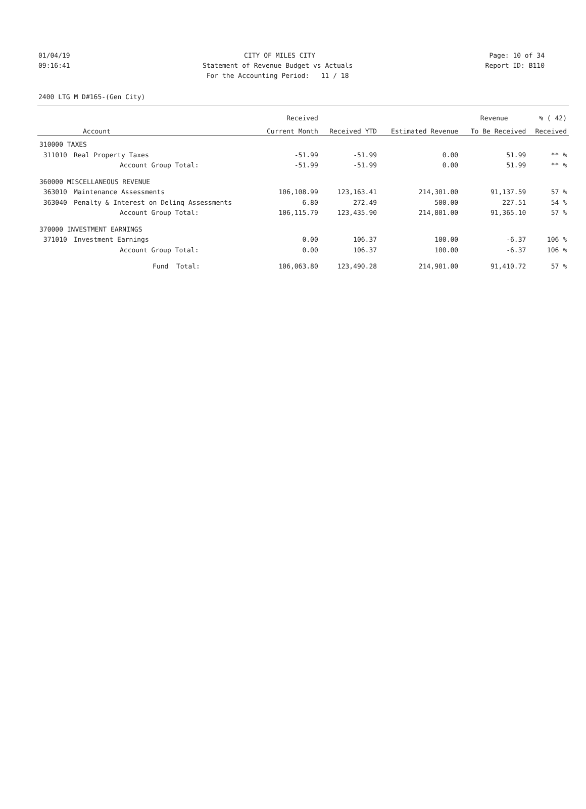01/04/19 CITY OF MILES CITY Page: 10 of 34
09:16:41 Statement of Revenue Budget vs Actuals Report ID: B110
09:16:41 For the Accounting Period: 11 / 18 Report ID: B110
2400 LTG M D#165-(Gen City)
| | | Received | | | Revenue | % ( 42) |
| --- | --- | --- | --- | --- | --- | --- |
| Account | | Current Month | Received YTD | Estimated Revenue | To Be Received | Received |
| 310000 TAXES | | | | | | |
| 311010 | Real Property Taxes | -51.99 | -51.99 | 0.00 | 51.99 | ** % |
| | Account Group Total: | -51.99 | -51.99 | 0.00 | 51.99 | ** % |
| 360000 MISCELLANEOUS REVENUE | | | | | | |
| 363010 | Maintenance Assessments | 106,108.99 | 123,163.41 | 214,301.00 | 91,137.59 | 57 % |
| 363040 | Penalty & Interest on Delinq Assessments | 6.80 | 272.49 | 500.00 | 227.51 | 54 % |
| | Account Group Total: | 106,115.79 | 123,435.90 | 214,801.00 | 91,365.10 | 57 % |
| 370000 INVESTMENT EARNINGS | | | | | | |
| 371010 | Investment Earnings | 0.00 | 106.37 | 100.00 | -6.37 | 106 % |
| | Account Group Total: | 0.00 | 106.37 | 100.00 | -6.37 | 106 % |
| | Fund Total: | 106,063.80 | 123,490.28 | 214,901.00 | 91,410.72 | 57 % |